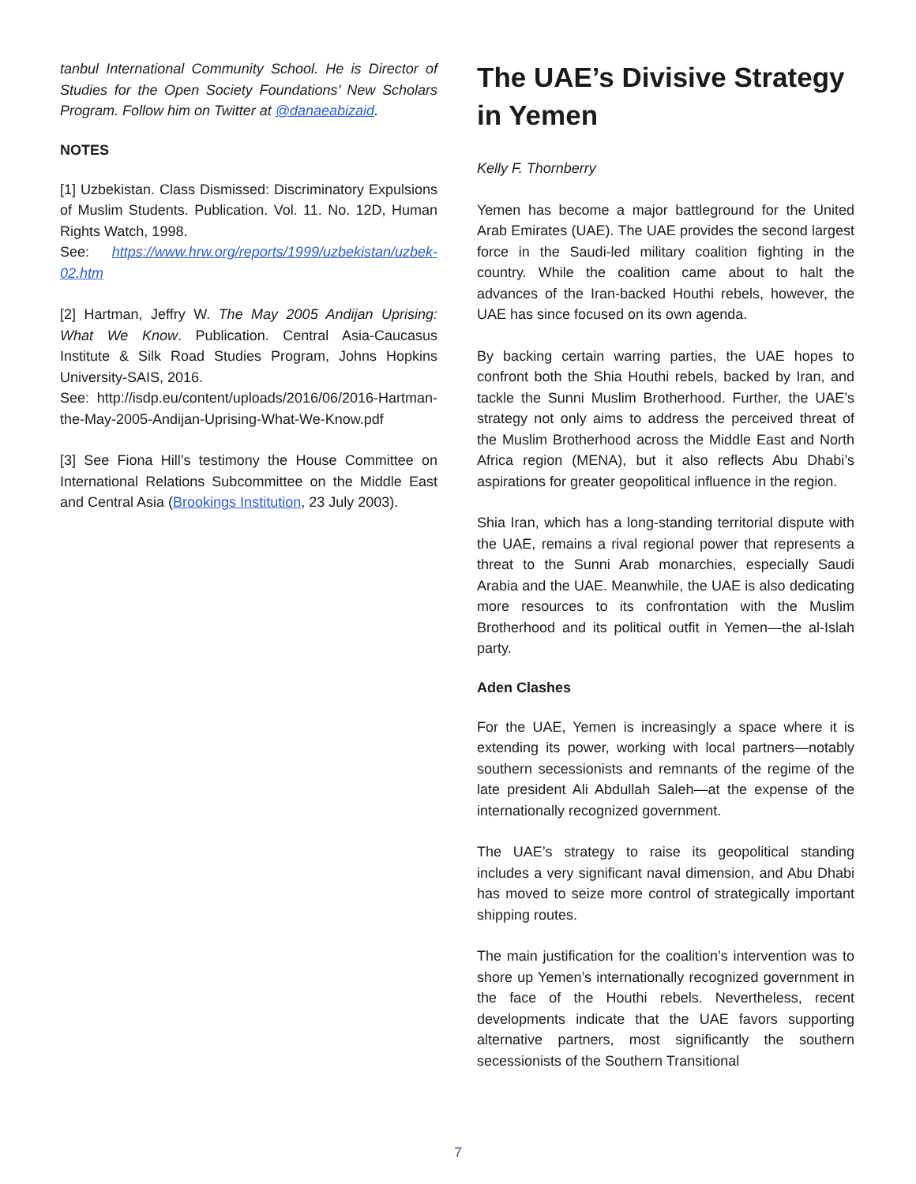tanbul International Community School. He is Director of Studies for the Open Society Foundations’ New Scholars Program. Follow him on Twitter at @danaeabizaid.
NOTES
[1] Uzbekistan. Class Dismissed: Discriminatory Expulsions of Muslim Students. Publication. Vol. 11. No. 12D, Human Rights Watch, 1998.
See: https://www.hrw.org/reports/1999/uzbekistan/uzbek-02.htm
[2] Hartman, Jeffry W. The May 2005 Andijan Uprising: What We Know. Publication. Central Asia-Caucasus Institute & Silk Road Studies Program, Johns Hopkins University-SAIS, 2016.
See: http://isdp.eu/content/uploads/2016/06/2016-Hartman-the-May-2005-Andijan-Uprising-What-We-Know.pdf
[3] See Fiona Hill’s testimony the House Committee on International Relations Subcommittee on the Middle East and Central Asia (Brookings Institution, 23 July 2003).
The UAE’s Divisive Strategy in Yemen
Kelly F. Thornberry
Yemen has become a major battleground for the United Arab Emirates (UAE). The UAE provides the second largest force in the Saudi-led military coalition fighting in the country. While the coalition came about to halt the advances of the Iran-backed Houthi rebels, however, the UAE has since focused on its own agenda.
By backing certain warring parties, the UAE hopes to confront both the Shia Houthi rebels, backed by Iran, and tackle the Sunni Muslim Brotherhood. Further, the UAE’s strategy not only aims to address the perceived threat of the Muslim Brotherhood across the Middle East and North Africa region (MENA), but it also reflects Abu Dhabi’s aspirations for greater geopolitical influence in the region.
Shia Iran, which has a long-standing territorial dispute with the UAE, remains a rival regional power that represents a threat to the Sunni Arab monarchies, especially Saudi Arabia and the UAE. Meanwhile, the UAE is also dedicating more resources to its confrontation with the Muslim Brotherhood and its political outfit in Yemen—the al-Islah party.
Aden Clashes
For the UAE, Yemen is increasingly a space where it is extending its power, working with local partners—notably southern secessionists and remnants of the regime of the late president Ali Abdullah Saleh—at the expense of the internationally recognized government.
The UAE’s strategy to raise its geopolitical standing includes a very significant naval dimension, and Abu Dhabi has moved to seize more control of strategically important shipping routes.
The main justification for the coalition’s intervention was to shore up Yemen’s internationally recognized government in the face of the Houthi rebels. Nevertheless, recent developments indicate that the UAE favors supporting alternative partners, most significantly the southern secessionists of the Southern Transitional
7